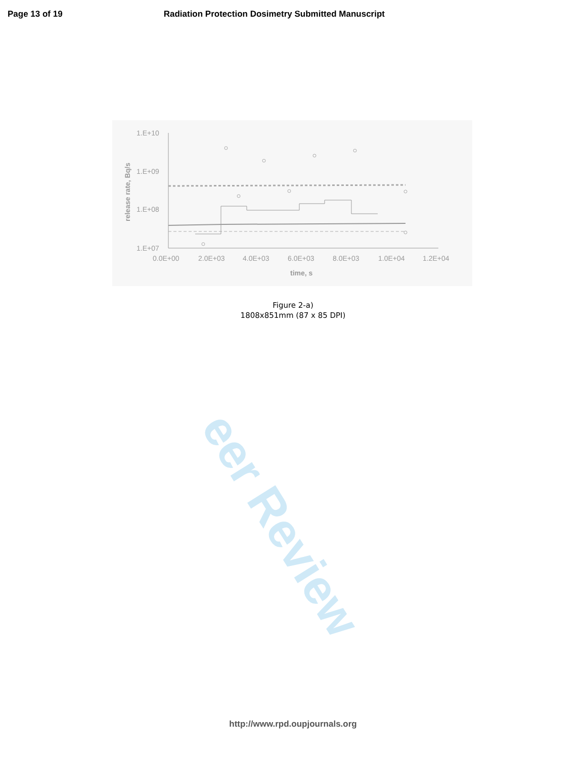Page 13 of 19 Radiation Protection Dosimetry Submitted Manuscript
eer Review
1.E+10
1.E+09
1.E+08
1.E+07
0.0E+00
2.0E+03
4.0E+03
6.0E+03
8.0E+03
1.0E+04
1.2E+04
time, s
release rate, Bq/s
Figure 2-a)
1808x851mm (87 x 85 DPI)
http://www.rpd.oupjournals.org